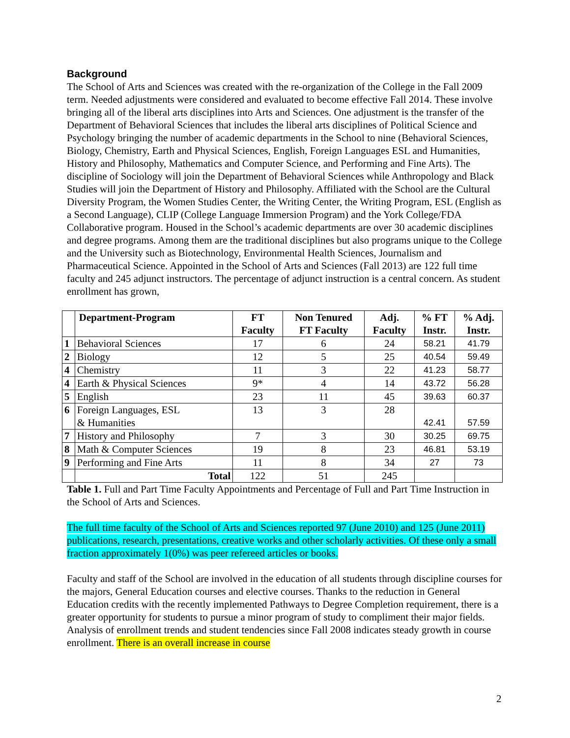Background
The School of Arts and Sciences was created with the re-organization of the College in the Fall 2009 term. Needed adjustments were considered and evaluated to become effective Fall 2014. These involve bringing all of the liberal arts disciplines into Arts and Sciences. One adjustment is the transfer of the Department of Behavioral Sciences that includes the liberal arts disciplines of Political Science and Psychology bringing the number of academic departments in the School to nine (Behavioral Sciences, Biology, Chemistry, Earth and Physical Sciences, English, Foreign Languages ESL and Humanities, History and Philosophy, Mathematics and Computer Science, and Performing and Fine Arts). The discipline of Sociology will join the Department of Behavioral Sciences while Anthropology and Black Studies will join the Department of History and Philosophy. Affiliated with the School are the Cultural Diversity Program, the Women Studies Center, the Writing Center, the Writing Program, ESL (English as a Second Language), CLIP (College Language Immersion Program) and the York College/FDA Collaborative program. Housed in the School’s academic departments are over 30 academic disciplines and degree programs. Among them are the traditional disciplines but also programs unique to the College and the University such as Biotechnology, Environmental Health Sciences, Journalism and Pharmaceutical Science. Appointed in the School of Arts and Sciences (Fall 2013) are 122 full time faculty and 245 adjunct instructors. The percentage of adjunct instruction is a central concern. As student enrollment has grown,
| | Department-Program | FT Faculty | Non Tenured FT Faculty | Adj. Faculty | % FT Instr. | % Adj. Instr. |
| --- | --- | --- | --- | --- | --- | --- |
| 1 | Behavioral Sciences | 17 | 6 | 24 | 58.21 | 41.79 |
| 2 | Biology | 12 | 5 | 25 | 40.54 | 59.49 |
| 4 | Chemistry | 11 | 3 | 22 | 41.23 | 58.77 |
| 4 | Earth & Physical Sciences | 9* | 4 | 14 | 43.72 | 56.28 |
| 5 | English | 23 | 11 | 45 | 39.63 | 60.37 |
| 6 | Foreign Languages, ESL & Humanities | 13 | 3 | 28 | 42.41 | 57.59 |
| 7 | History and Philosophy | 7 | 3 | 30 | 30.25 | 69.75 |
| 8 | Math & Computer Sciences | 19 | 8 | 23 | 46.81 | 53.19 |
| 9 | Performing and Fine Arts | 11 | 8 | 34 | 27 | 73 |
| | Total | 122 | 51 | 245 | | |
Table 1. Full and Part Time Faculty Appointments and Percentage of Full and Part Time Instruction in the School of Arts and Sciences.
The full time faculty of the School of Arts and Sciences reported 97 (June 2010) and 125 (June 2011) publications, research, presentations, creative works and other scholarly activities. Of these only a small fraction approximately 1(0%) was peer refereed articles or books.
Faculty and staff of the School are involved in the education of all students through discipline courses for the majors, General Education courses and elective courses. Thanks to the reduction in General Education credits with the recently implemented Pathways to Degree Completion requirement, there is a greater opportunity for students to pursue a minor program of study to compliment their major fields. Analysis of enrollment trends and student tendencies since Fall 2008 indicates steady growth in course enrollment. There is an overall increase in course
2